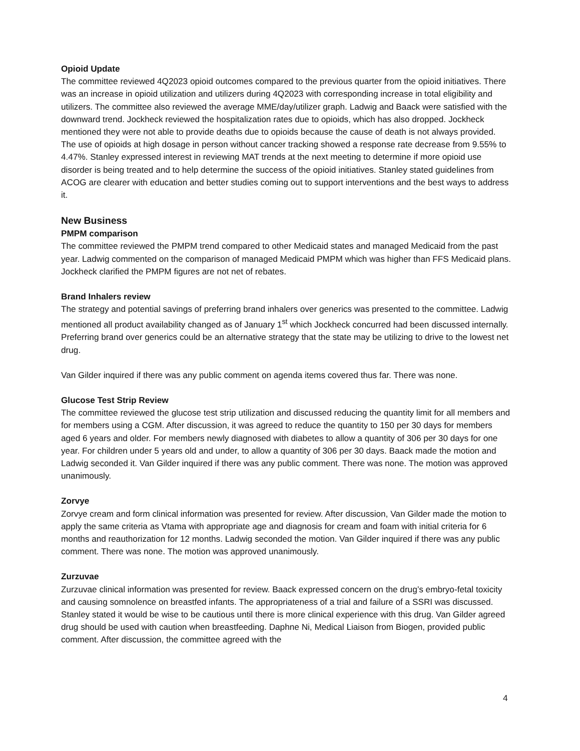Opioid Update
The committee reviewed 4Q2023 opioid outcomes compared to the previous quarter from the opioid initiatives. There was an increase in opioid utilization and utilizers during 4Q2023 with corresponding increase in total eligibility and utilizers. The committee also reviewed the average MME/day/utilizer graph. Ladwig and Baack were satisfied with the downward trend. Jockheck reviewed the hospitalization rates due to opioids, which has also dropped. Jockheck mentioned they were not able to provide deaths due to opioids because the cause of death is not always provided. The use of opioids at high dosage in person without cancer tracking showed a response rate decrease from 9.55% to 4.47%. Stanley expressed interest in reviewing MAT trends at the next meeting to determine if more opioid use disorder is being treated and to help determine the success of the opioid initiatives. Stanley stated guidelines from ACOG are clearer with education and better studies coming out to support interventions and the best ways to address it.
New Business
PMPM comparison
The committee reviewed the PMPM trend compared to other Medicaid states and managed Medicaid from the past year. Ladwig commented on the comparison of managed Medicaid PMPM which was higher than FFS Medicaid plans. Jockheck clarified the PMPM figures are not net of rebates.
Brand Inhalers review
The strategy and potential savings of preferring brand inhalers over generics was presented to the committee. Ladwig mentioned all product availability changed as of January 1<sup>st</sup> which Jockheck concurred had been discussed internally. Preferring brand over generics could be an alternative strategy that the state may be utilizing to drive to the lowest net drug.
Van Gilder inquired if there was any public comment on agenda items covered thus far. There was none.
Glucose Test Strip Review
The committee reviewed the glucose test strip utilization and discussed reducing the quantity limit for all members and for members using a CGM. After discussion, it was agreed to reduce the quantity to 150 per 30 days for members aged 6 years and older. For members newly diagnosed with diabetes to allow a quantity of 306 per 30 days for one year. For children under 5 years old and under, to allow a quantity of 306 per 30 days. Baack made the motion and Ladwig seconded it. Van Gilder inquired if there was any public comment. There was none. The motion was approved unanimously.
Zorvye
Zorvye cream and form clinical information was presented for review. After discussion, Van Gilder made the motion to apply the same criteria as Vtama with appropriate age and diagnosis for cream and foam with initial criteria for 6 months and reauthorization for 12 months. Ladwig seconded the motion. Van Gilder inquired if there was any public comment. There was none. The motion was approved unanimously.
Zurzuvae
Zurzuvae clinical information was presented for review. Baack expressed concern on the drug’s embryo-fetal toxicity and causing somnolence on breastfed infants. The appropriateness of a trial and failure of a SSRI was discussed. Stanley stated it would be wise to be cautious until there is more clinical experience with this drug. Van Gilder agreed drug should be used with caution when breastfeeding. Daphne Ni, Medical Liaison from Biogen, provided public comment. After discussion, the committee agreed with the
4